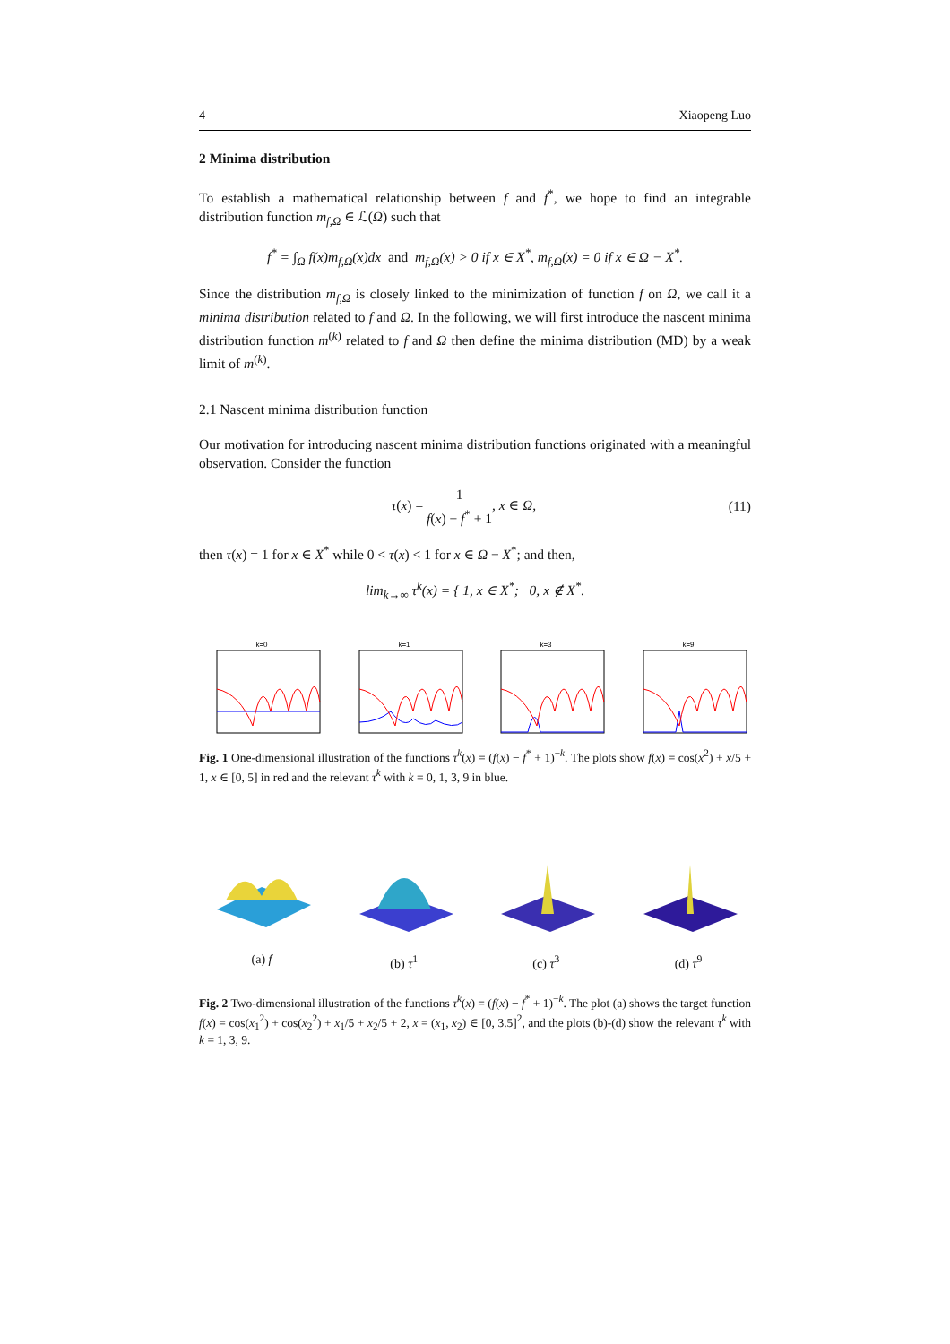4 Xiaopeng Luo
2 Minima distribution
To establish a mathematical relationship between f and f<sup>*</sup>, we hope to find an integrable distribution function m<sub>f,Ω</sub> ∈ ℒ(Ω) such that
f<sup>*</sup> = ∫<sub>Ω</sub> f(x)m<sub>f,Ω</sub>(x)dx and m<sub>f,Ω</sub>(x) > 0 if x ∈ X<sup>*</sup>, m<sub>f,Ω</sub>(x) = 0 if x ∈ Ω − X<sup>*</sup>.
Since the distribution m<sub>f,Ω</sub> is closely linked to the minimization of function f on Ω, we call it a minima distribution related to f and Ω. In the following, we will first introduce the nascent minima distribution function m<sup>(k)</sup> related to f and Ω then define the minima distribution (MD) by a weak limit of m<sup>(k)</sup>.
2.1 Nascent minima distribution function
Our motivation for introducing nascent minima distribution functions originated with a meaningful observation. Consider the function
τ(x) = 1 f(x) − f<sup>*</sup> + 1, x ∈ Ω, (11)
then τ(x) = 1 for x ∈ X<sup>*</sup> while 0 < τ(x) < 1 for x ∈ Ω − X<sup>*</sup>; and then,
lim<sub>k→∞</sub> τ<sup>k</sup>(x) = { 1, x ∈ X<sup>*</sup>; 0, x ∉ X<sup>*</sup>.
k=0
k=1
k=3
k=9
Fig. 1 One-dimensional illustration of the functions τ<sup>k</sup>(x) = (f(x) − f<sup>*</sup> + 1)<sup>−k</sup>. The plots show f(x) = cos(x<sup>2</sup>) + x/5 + 1, x ∈ [0, 5] in red and the relevant τ<sup>k</sup> with k = 0, 1, 3, 9 in blue.
(a) f (b) τ<sup>1</sup> (c) τ<sup>3</sup> (d) τ<sup>9</sup>
Fig. 2 Two-dimensional illustration of the functions τ<sup>k</sup>(x) = (f(x) − f<sup>*</sup> + 1)<sup>−k</sup>. The plot (a) shows the target function f(x) = cos(x<sub>1</sub><sup>2</sup>) + cos(x<sub>2</sub><sup>2</sup>) + x<sub>1</sub>/5 + x<sub>2</sub>/5 + 2, x = (x<sub>1</sub>, x<sub>2</sub>) ∈ [0, 3.5]<sup>2</sup>, and the plots (b)-(d) show the relevant τ<sup>k</sup> with k = 1, 3, 9.